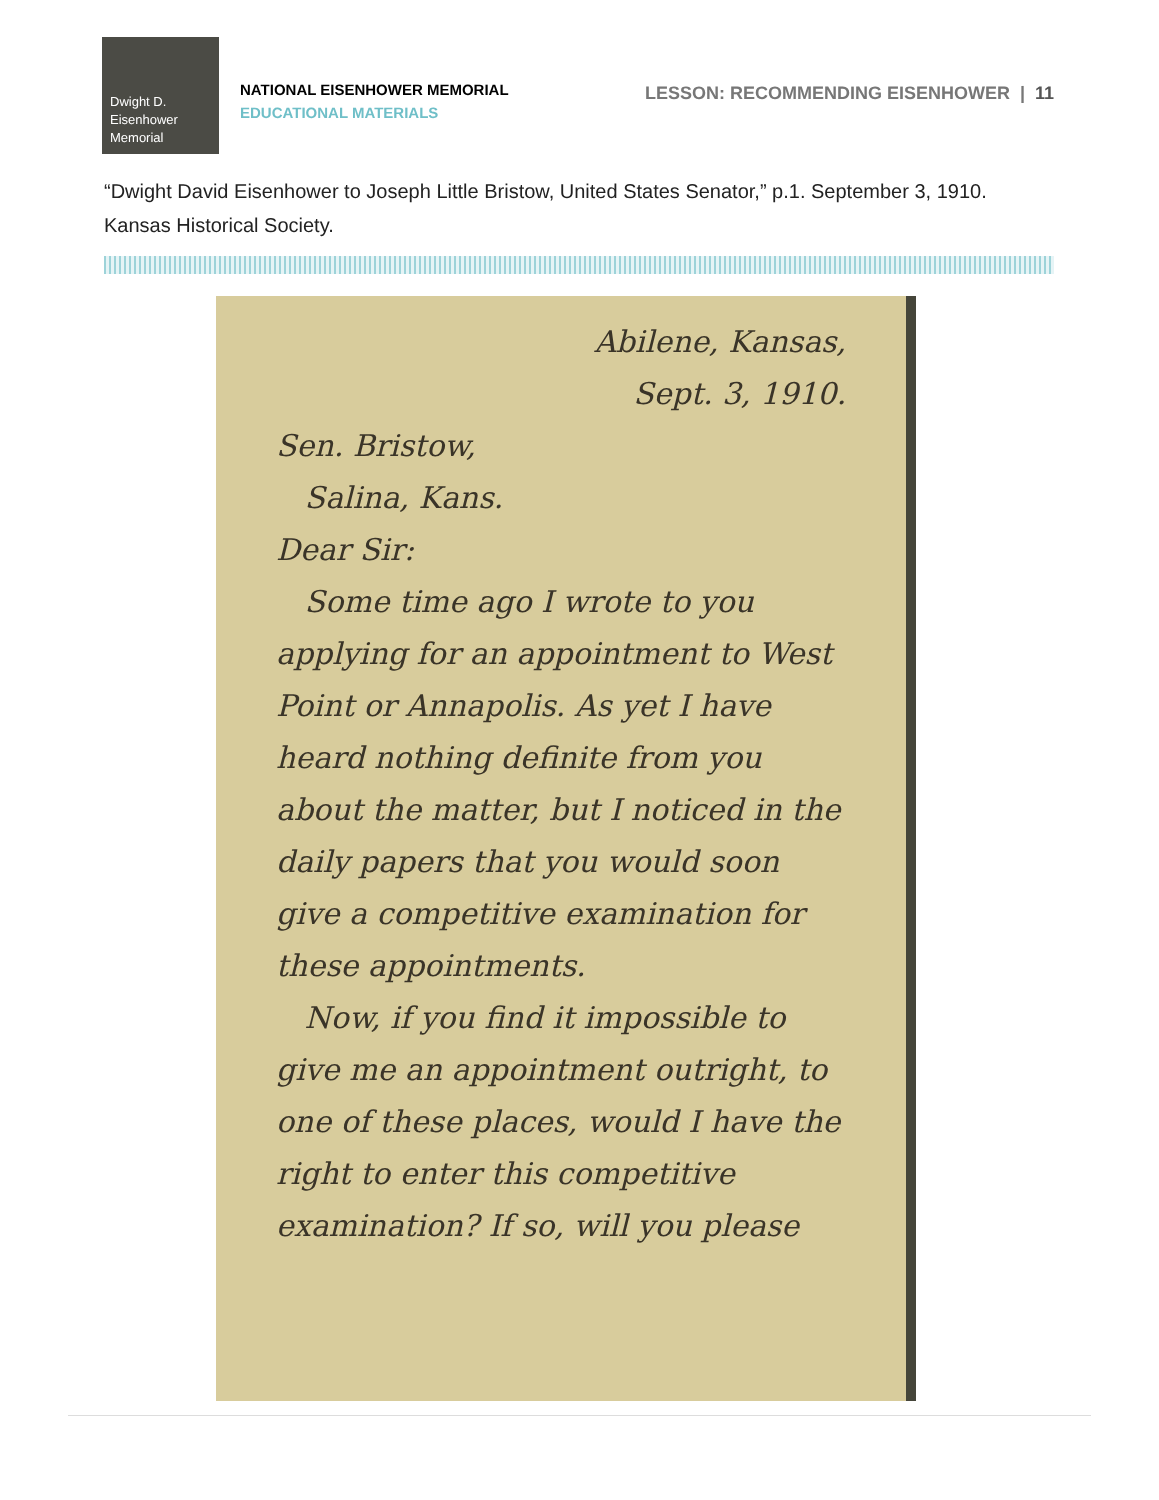Dwight D.
Eisenhower
Memorial
NATIONAL EISENHOWER MEMORIAL
EDUCATIONAL MATERIALS
LESSON: RECOMMENDING EISENHOWER | 11
“Dwight David Eisenhower to Joseph Little Bristow, United States Senator,” p.1. September 3, 1910. Kansas Historical Society.
Abilene, Kansas,
Sept. 3, 1910.
Sen. Bristow,
Salina, Kans.
Dear Sir:
Some time ago I wrote to you applying for an appointment to West Point or Annapolis. As yet I have heard nothing definite from you about the matter, but I noticed in the daily papers that you would soon give a competitive examination for these appointments.
Now, if you find it impossible to give me an appointment outright, to one of these places, would I have the right to enter this competitive examination? If so, will you please